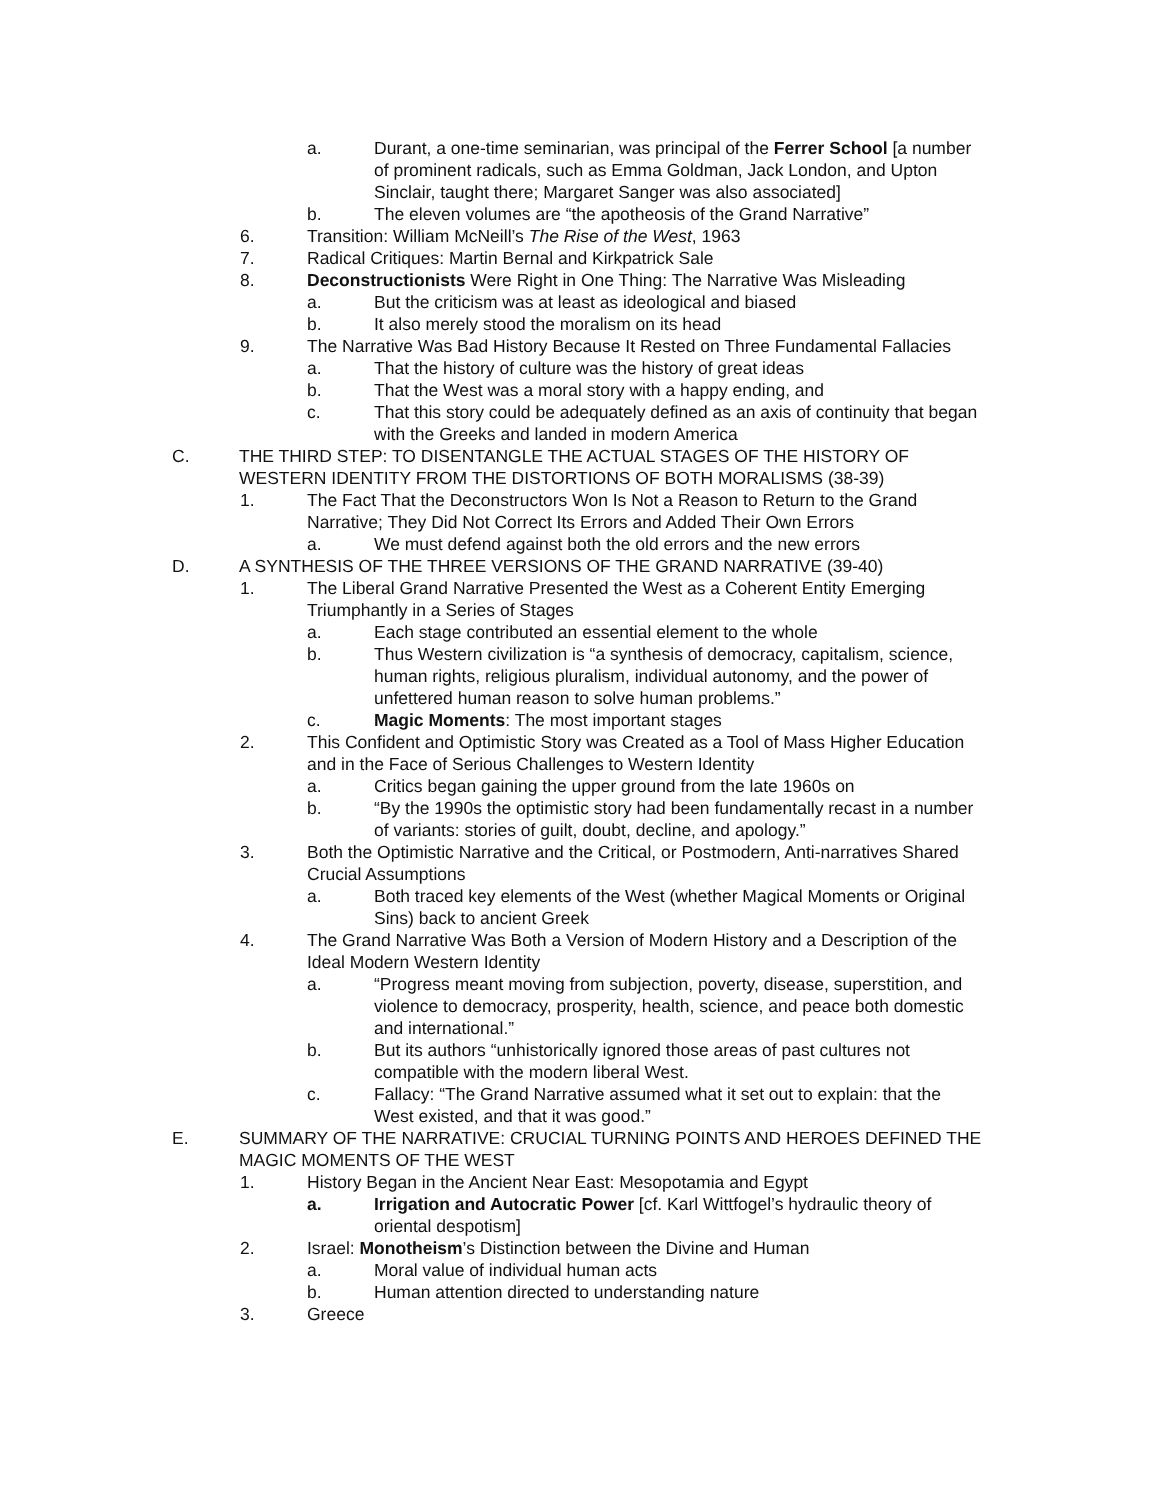a. Durant, a one-time seminarian, was principal of the Ferrer School [a number of prominent radicals, such as Emma Goldman, Jack London, and Upton Sinclair, taught there; Margaret Sanger was also associated]
b. The eleven volumes are “the apotheosis of the Grand Narrative”
6. Transition: William McNeill’s The Rise of the West, 1963
7. Radical Critiques: Martin Bernal and Kirkpatrick Sale
8. Deconstructionists Were Right in One Thing: The Narrative Was Misleading
a. But the criticism was at least as ideological and biased
b. It also merely stood the moralism on its head
9. The Narrative Was Bad History Because It Rested on Three Fundamental Fallacies
a. That the history of culture was the history of great ideas
b. That the West was a moral story with a happy ending, and
c. That this story could be adequately defined as an axis of continuity that began with the Greeks and landed in modern America
C. THE THIRD STEP: TO DISENTANGLE THE ACTUAL STAGES OF THE HISTORY OF WESTERN IDENTITY FROM THE DISTORTIONS OF BOTH MORALISMS (38-39)
1. The Fact That the Deconstructors Won Is Not a Reason to Return to the Grand Narrative; They Did Not Correct Its Errors and Added Their Own Errors
a. We must defend against both the old errors and the new errors
D. A SYNTHESIS OF THE THREE VERSIONS OF THE GRAND NARRATIVE (39-40)
1. The Liberal Grand Narrative Presented the West as a Coherent Entity Emerging Triumphantly in a Series of Stages
a. Each stage contributed an essential element to the whole
b. Thus Western civilization is “a synthesis of democracy, capitalism, science, human rights, religious pluralism, individual autonomy, and the power of unfettered human reason to solve human problems.”
c. Magic Moments: The most important stages
2. This Confident and Optimistic Story was Created as a Tool of Mass Higher Education and in the Face of Serious Challenges to Western Identity
a. Critics began gaining the upper ground from the late 1960s on
b. “By the 1990s the optimistic story had been fundamentally recast in a number of variants: stories of guilt, doubt, decline, and apology.”
3. Both the Optimistic Narrative and the Critical, or Postmodern, Anti-narratives Shared Crucial Assumptions
a. Both traced key elements of the West (whether Magical Moments or Original Sins) back to ancient Greek
4. The Grand Narrative Was Both a Version of Modern History and a Description of the Ideal Modern Western Identity
a. “Progress meant moving from subjection, poverty, disease, superstition, and violence to democracy, prosperity, health, science, and peace both domestic and international.”
b. But its authors “unhistorically ignored those areas of past cultures not compatible with the modern liberal West.
c. Fallacy: “The Grand Narrative assumed what it set out to explain: that the West existed, and that it was good.”
E. SUMMARY OF THE NARRATIVE: CRUCIAL TURNING POINTS AND HEROES DEFINED THE MAGIC MOMENTS OF THE WEST
1. History Began in the Ancient Near East: Mesopotamia and Egypt
a. Irrigation and Autocratic Power [cf. Karl Wittfogel’s hydraulic theory of oriental despotism]
2. Israel: Monotheism’s Distinction between the Divine and Human
a. Moral value of individual human acts
b. Human attention directed to understanding nature
3. Greece